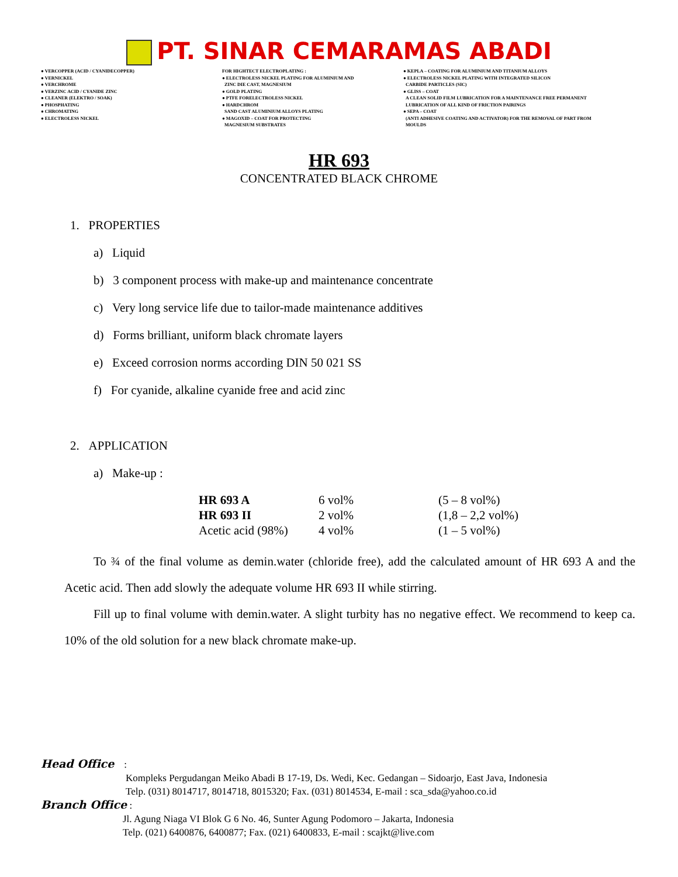PT. SINAR CEMARAMAS ABADI
● VERCOPPER (ACID / CYANIDECOPPER)
● VERNICKEL
● VERCHROME
● VERZINC ACID / CYANIDE ZINC
● CLEANER (ELEKTRO / SOAK)
● PHOSPHATING
● CHROMATING
● ELECTROLESS NICKEL
FOR HIGHTECT ELECTROPLATING :
● ELECTROLESS NICKEL PLATING FOR ALUMINIUM AND
ZINC DIE CAST, MAGNESIUM
● GOLD PLATING
● PTFE FORELECTROLESS NICKEL
● HARDCHROM
SAND CAST ALUMINIUM ALLOYS PLATING
● MAGOXID – COAT FOR PROTECTING
MAGNESIUM SUBSTRATES
● KEPLA – COATING FOR ALUMINIUM AND TITANIUM ALLOYS
● ELECTROLESS NICKEL PLATING WITH INTEGRATED SILICON
CARBIDE PARTICLES (SIC)
● GLISS – COAT
A CLEAN SOLID FILM LUBRICATION FOR A MAINTENANCE FREE PERMANENT
LUBRICATION OF ALL KIND OF FRICTION PAIRINGS
● SEPA – COAT
(ANTI ADHESIVE COATING AND ACTIVATOR) FOR THE REMOVAL OF PART FROM
MOULDS
HR 693
CONCENTRATED BLACK CHROME
1. PROPERTIES
a) Liquid
b) 3 component process with make-up and maintenance concentrate
c) Very long service life due to tailor-made maintenance additives
d) Forms brilliant, uniform black chromate layers
e) Exceed corrosion norms according DIN 50 021 SS
f) For cyanide, alkaline cyanide free and acid zinc
2. APPLICATION
a) Make-up :
| HR 693 A | 6 vol% | (5 – 8 vol%) |
| HR 693 II | 2 vol% | (1,8 – 2,2 vol%) |
| Acetic acid (98%) | 4 vol% | (1 – 5 vol%) |
To ¾ of the final volume as demin.water (chloride free), add the calculated amount of HR 693 A and the Acetic acid. Then add slowly the adequate volume HR 693 II while stirring.
Fill up to final volume with demin.water. A slight turbity has no negative effect. We recommend to keep ca. 10% of the old solution for a new black chromate make-up.
Head Office :
Kompleks Pergudangan Meiko Abadi B 17-19, Ds. Wedi, Kec. Gedangan – Sidoarjo, East Java, Indonesia
Telp. (031) 8014717, 8014718, 8015320; Fax. (031) 8014534, E-mail : sca_sda@yahoo.co.id
Branch Office :
Jl. Agung Niaga VI Blok G 6 No. 46, Sunter Agung Podomoro – Jakarta, Indonesia
Telp. (021) 6400876, 6400877; Fax. (021) 6400833, E-mail : scajkt@live.com